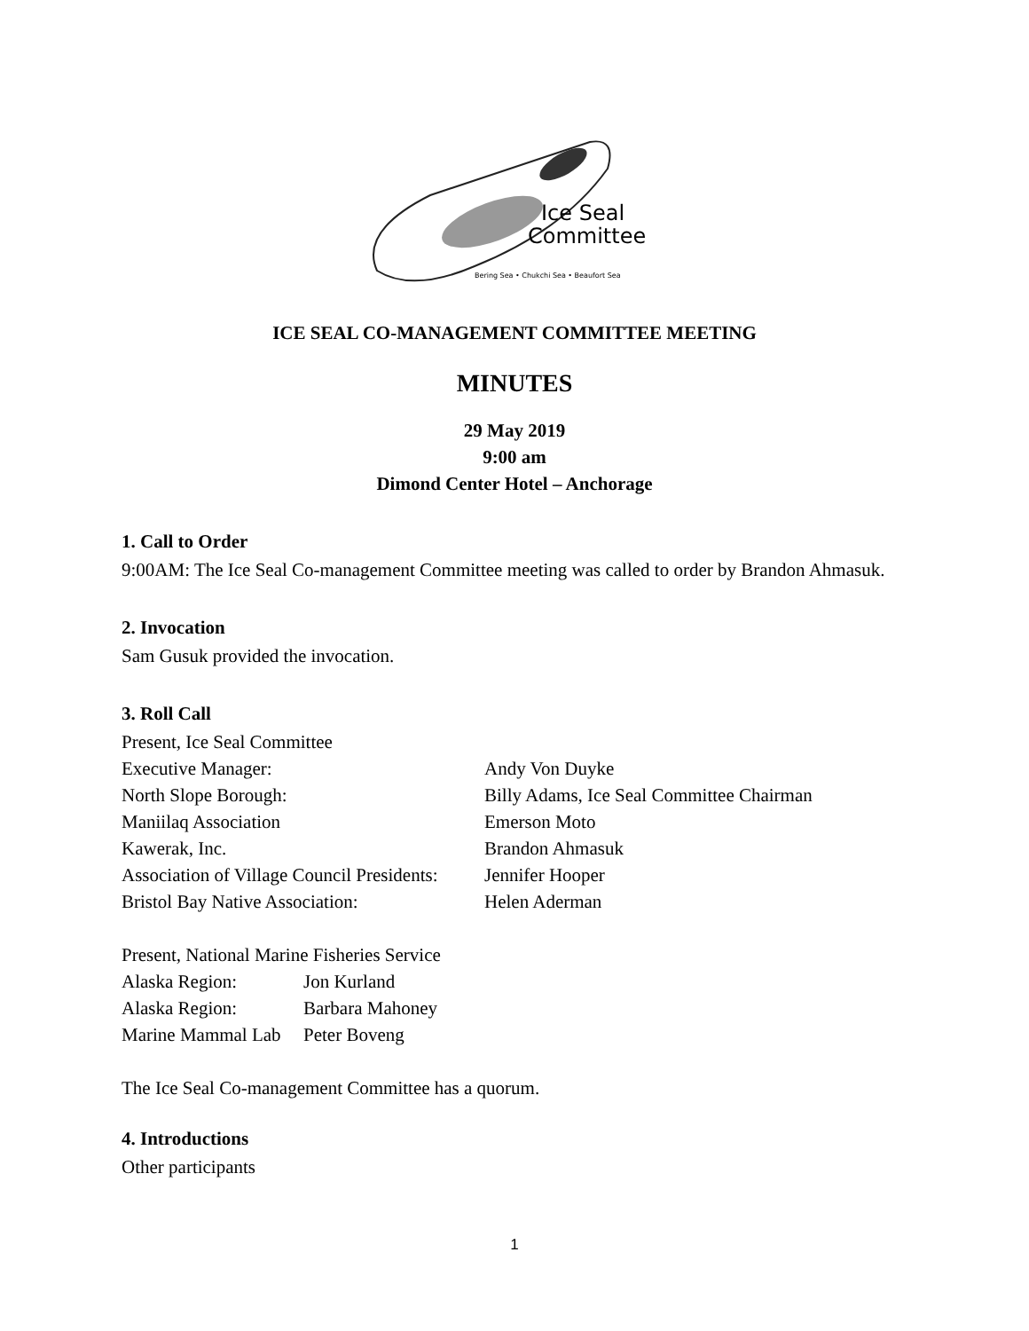Ice Seal
Committee
Bering Sea • Chukchi Sea • Beaufort Sea
ICE SEAL CO-MANAGEMENT COMMITTEE MEETING
MINUTES
29 May 2019
9:00 am
Dimond Center Hotel – Anchorage
1. Call to Order
9:00AM: The Ice Seal Co-management Committee meeting was called to order by Brandon Ahmasuk.
2. Invocation
Sam Gusuk provided the invocation.
3. Roll Call
Present, Ice Seal Committee
| Executive Manager: | Andy Von Duyke |
| North Slope Borough: | Billy Adams, Ice Seal Committee Chairman |
| Maniilaq Association | Emerson Moto |
| Kawerak, Inc. | Brandon Ahmasuk |
| Association of Village Council Presidents: | Jennifer Hooper |
| Bristol Bay Native Association: | Helen Aderman |
Present, National Marine Fisheries Service
| Alaska Region: | Jon Kurland |
| Alaska Region: | Barbara Mahoney |
| Marine Mammal Lab | Peter Boveng |
The Ice Seal Co-management Committee has a quorum.
4. Introductions
Other participants
1